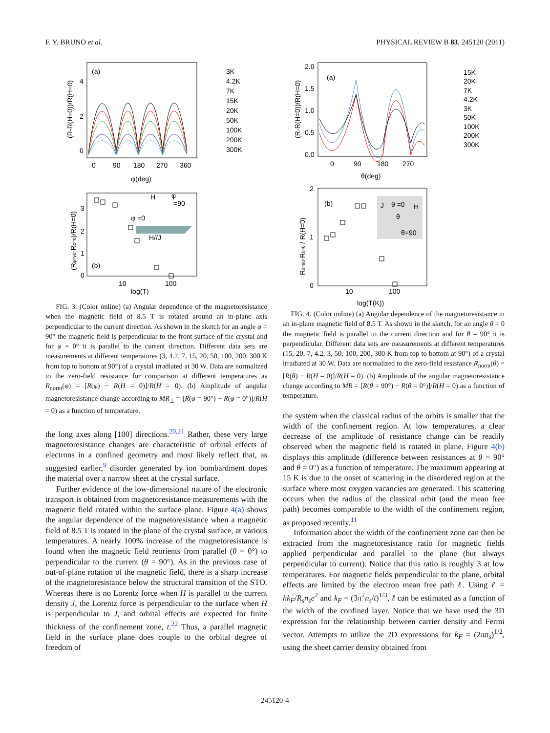F. Y. BRUNO et al. PHYSICAL REVIEW B 83, 245120 (2011)
(a)
4
2
0
0
90
180
270
360
φ(deg)
(R-R(H=0))/R(H=0)
3K
4.2K
7K
15K
20K
50K
100K
200K
300K
(b)
3
2
1
0
10
100
log(T)
(Rφ=90-Rφ=0)/R(H=0)
H
φ
=90
φ =0
H//J
FIG. 3. (Color online) (a) Angular dependence of the magnetoresistance when the magnetic field of 8.5 T is rotated around an in-plane axis perpendicular to the current direction. As shown in the sketch for an angle φ = 90° the magnetic field is perpendicular to the front surface of the crystal and for φ = 0° it is parallel to the current direction. Different data sets are measurements at different temperatures (3, 4.2, 7, 15, 20, 50, 100, 200, 300 K from top to bottom at 90°) of a crystal irradiated at 30 W. Data are normalized to the zero-field resistance for comparison at different temperatures as R<sub>norm</sub>(φ) = [R(φ) − R(H = 0)]/R(H = 0). (b) Amplitude of angular magnetoresistance change according to MR<sub>⊥</sub> = [R(φ = 90°) − R(φ = 0°)]/R(H = 0) as a function of temperature.
the long axes along [100] directions.<sup>20,21</sup> Rather, these very large magnetoresistance changes are characteristic of orbital effects of electrons in a confined geometry and most likely reflect that, as suggested earlier,<sup>9</sup> disorder generated by ion bombardment dopes the material over a narrow sheet at the crystal surface.
Further evidence of the low-dimensional nature of the electronic transport is obtained from magnetoresistance measurements with the magnetic field rotated within the surface plane. Figure 4(a) shows the angular dependence of the magnetoresistance when a magnetic field of 8.5 T is rotated in the plane of the crystal surface, at various temperatures. A nearly 100% increase of the magnetoresistance is found when the magnetic field reorients from parallel (θ = 0°) to perpendicular to the current (θ = 90°). As in the previous case of out-of-plane rotation of the magnetic field, there is a sharp increase of the magnetoresistance below the structural transition of the STO. Whereas there is no Lorentz force when H is parallel to the current density J, the Lorentz force is perpendicular to the surface when H is perpendicular to J, and orbital effects are expected for finite thickness of the confinement zone, t.<sup>22</sup> Thus, a parallel magnetic field in the surface plane does couple to the orbital degree of freedom of
(a)
2.0
1.5
1.0
0.5
0.0
0
90
180
270
θ(deg)
(R-R(H=0))/R(H=0)
15K
20K
7K
4.2K
3K
50K
100K
200K
300K
(b)
J
θ =0
H
θ
θ=90
2
1
0
10
100
log(T(K))
Rθ=90-Rθ=0 / R(H=0)
FIG. 4. (Color online) (a) Angular dependence of the magnetoresistance in an in-plane magnetic field of 8.5 T. As shown in the sketch, for an angle θ = 0 the magnetic field is parallel to the current direction and for θ = 90° it is perpendicular. Different data sets are measurements at different temperatures (15, 20, 7, 4.2, 3, 50, 100, 200, 300 K from top to bottom at 90°) of a crystal irradiated at 30 W. Data are normalized to the zero-field resistance R<sub>norm</sub>(θ) = [R(θ) − R(H = 0)]/R(H = 0). (b) Amplitude of the angular magnetoresistance change according to MR = [R(θ = 90°) − R(θ = 0°)]/R(H = 0) as a function of temperature.
the system when the classical radius of the orbits is smaller that the width of the confinement region. At low temperatures, a clear decrease of the amplitude of resistance change can be readily observed when the magnetic field is rotated in plane. Figure 4(b) displays this amplitude (difference between resistances at θ = 90° and θ = 0°) as a function of temperature. The maximum appearing at 15 K is due to the onset of scattering in the disordered region at the surface where most oxygen vacancies are generated. This scattering occurs when the radius of the classical orbit (and the mean free path) becomes comparable to the width of the confinement region, as proposed recently.<sup>11</sup>
Information about the width of the confinement zone can then be extracted from the magnetoresistance ratio for magnetic fields applied perpendicular and parallel to the plane (but always perpendicular to current). Notice that this ratio is roughly 3 at low temperatures. For magnetic fields perpendicular to the plane, orbital effects are limited by the electron mean free path ℓ. Using ℓ = ħk<sub>F</sub>/R<sub>s</sub>n<sub>s</sub>e<sup>2</sup> and k<sub>F</sub> = (3π<sup>2</sup>n<sub>s</sub>/t)<sup>1/3</sup>, ℓ can be estimated as a function of the width of the confined layer. Notice that we have used the 3D expression for the relationship between carrier density and Fermi vector. Attempts to utilize the 2D expressions for k<sub>F</sub> = (2πn<sub>s</sub>)<sup>1/2</sup>, using the sheet carrier density obtained from
245120-4